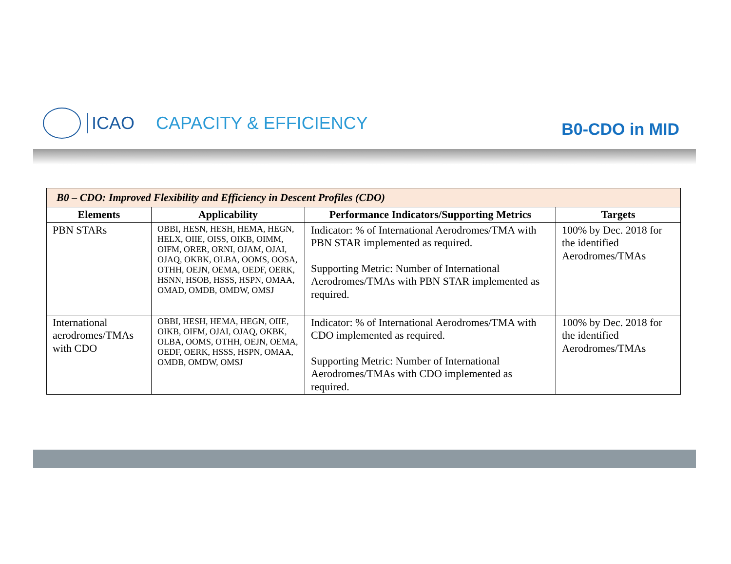ICAO CAPACITY & EFFICIENCY
B0-CDO in MID
| B0 – CDO: Improved Flexibility and Efficiency in Descent Profiles (CDO) | | | |
| --- | --- | --- | --- |
| Elements | Applicability | Performance Indicators/Supporting Metrics | Targets |
| PBN STARs | OBBI, HESN, HESH, HEMA, HEGN, HELX, OIIE, OISS, OIKB, OIMM, OIFM, ORER, ORNI, OJAM, OJAI, OJAQ, OKBK, OLBA, OOMS, OOSA, OTHH, OEJN, OEMA, OEDF, OERK, HSNN, HSOB, HSSS, HSPN, OMAA, OMAD, OMDB, OMDW, OMSJ | Indicator: % of International Aerodromes/TMA with PBN STAR implemented as required. Supporting Metric: Number of International Aerodromes/TMAs with PBN STAR implemented as required. | 100% by Dec. 2018 for the identified Aerodromes/TMAs |
| International aerodromes/TMAs with CDO | OBBI, HESH, HEMA, HEGN, OIIE, OIKB, OIFM, OJAI, OJAQ, OKBK, OLBA, OOMS, OTHH, OEJN, OEMA, OEDF, OERK, HSSS, HSPN, OMAA, OMDB, OMDW, OMSJ | Indicator: % of International Aerodromes/TMA with CDO implemented as required. Supporting Metric: Number of International Aerodromes/TMAs with CDO implemented as required. | 100% by Dec. 2018 for the identified Aerodromes/TMAs |